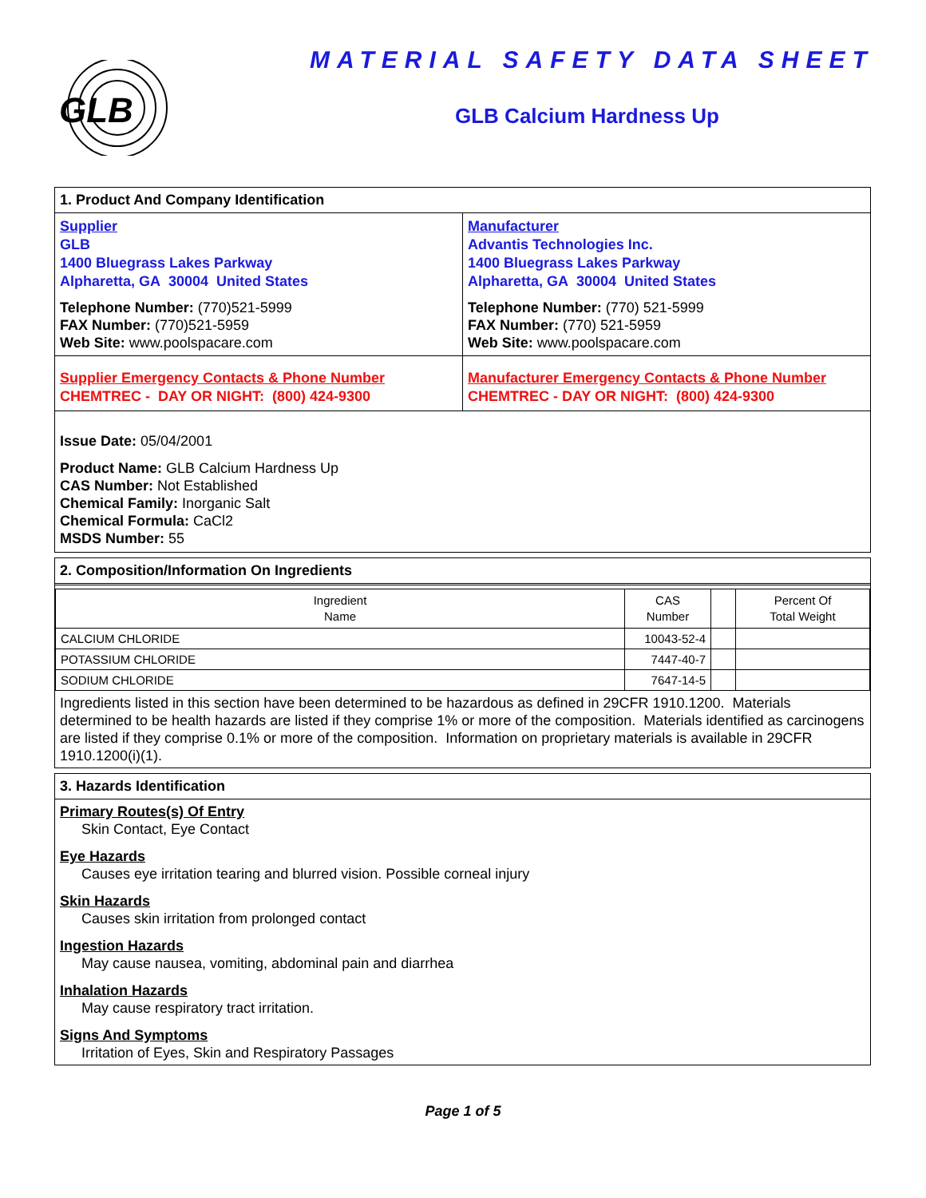GLB
MATERIAL SAFETY DATA SHEET
GLB Calcium Hardness Up
1. Product And Company Identification
Supplier
GLB
1400 Bluegrass Lakes Parkway
Alpharetta, GA 30004 United States
Telephone Number: (770)521-5999
FAX Number: (770)521-5959
Web Site: www.poolspacare.com
Manufacturer
Advantis Technologies Inc.
1400 Bluegrass Lakes Parkway
Alpharetta, GA 30004 United States
Telephone Number: (770) 521-5999
FAX Number: (770) 521-5959
Web Site: www.poolspacare.com
Supplier Emergency Contacts & Phone Number
CHEMTREC - DAY OR NIGHT: (800) 424-9300
Manufacturer Emergency Contacts & Phone Number
CHEMTREC - DAY OR NIGHT: (800) 424-9300
Issue Date: 05/04/2001
Product Name: GLB Calcium Hardness Up
CAS Number: Not Established
Chemical Family: Inorganic Salt
Chemical Formula: CaCl2
MSDS Number: 55
2. Composition/Information On Ingredients
| Ingredient Name | CAS Number | | Percent Of Total Weight |
| --- | --- | --- | --- |
| CALCIUM CHLORIDE | 10043-52-4 | | |
| POTASSIUM CHLORIDE | 7447-40-7 | | |
| SODIUM CHLORIDE | 7647-14-5 | | |
Ingredients listed in this section have been determined to be hazardous as defined in 29CFR 1910.1200. Materials determined to be health hazards are listed if they comprise 1% or more of the composition. Materials identified as carcinogens are listed if they comprise 0.1% or more of the composition. Information on proprietary materials is available in 29CFR 1910.1200(i)(1).
3. Hazards Identification
Primary Routes(s) Of Entry
Skin Contact, Eye Contact
Eye Hazards
Causes eye irritation tearing and blurred vision. Possible corneal injury
Skin Hazards
Causes skin irritation from prolonged contact
Ingestion Hazards
May cause nausea, vomiting, abdominal pain and diarrhea
Inhalation Hazards
May cause respiratory tract irritation.
Signs And Symptoms
Irritation of Eyes, Skin and Respiratory Passages
Page 1 of 5